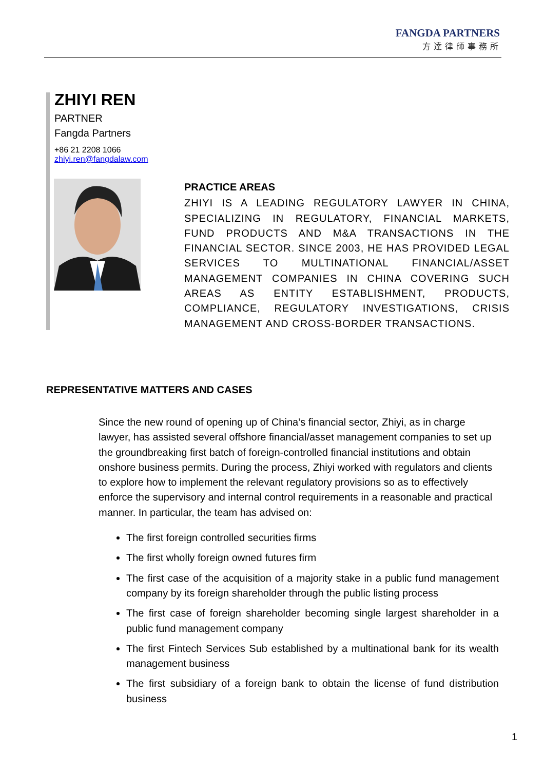FANGDA PARTNERS
方達律師事務所
ZHIYI REN
PARTNER
Fangda Partners
+86 21 2208 1066
zhiyi.ren@fangdalaw.com
PRACTICE AREAS
ZHIYI IS A LEADING REGULATORY LAWYER IN CHINA, SPECIALIZING IN REGULATORY, FINANCIAL MARKETS, FUND PRODUCTS AND M&A TRANSACTIONS IN THE FINANCIAL SECTOR. SINCE 2003, HE HAS PROVIDED LEGAL SERVICES TO MULTINATIONAL FINANCIAL/ASSET MANAGEMENT COMPANIES IN CHINA COVERING SUCH AREAS AS ENTITY ESTABLISHMENT, PRODUCTS, COMPLIANCE, REGULATORY INVESTIGATIONS, CRISIS MANAGEMENT AND CROSS-BORDER TRANSACTIONS.
REPRESENTATIVE MATTERS AND CASES
Since the new round of opening up of China’s financial sector, Zhiyi, as in charge lawyer, has assisted several offshore financial/asset management companies to set up the groundbreaking first batch of foreign-controlled financial institutions and obtain onshore business permits. During the process, Zhiyi worked with regulators and clients to explore how to implement the relevant regulatory provisions so as to effectively enforce the supervisory and internal control requirements in a reasonable and practical manner. In particular, the team has advised on:
The first foreign controlled securities firms
The first wholly foreign owned futures firm
The first case of the acquisition of a majority stake in a public fund management company by its foreign shareholder through the public listing process
The first case of foreign shareholder becoming single largest shareholder in a public fund management company
The first Fintech Services Sub established by a multinational bank for its wealth management business
The first subsidiary of a foreign bank to obtain the license of fund distribution business
1